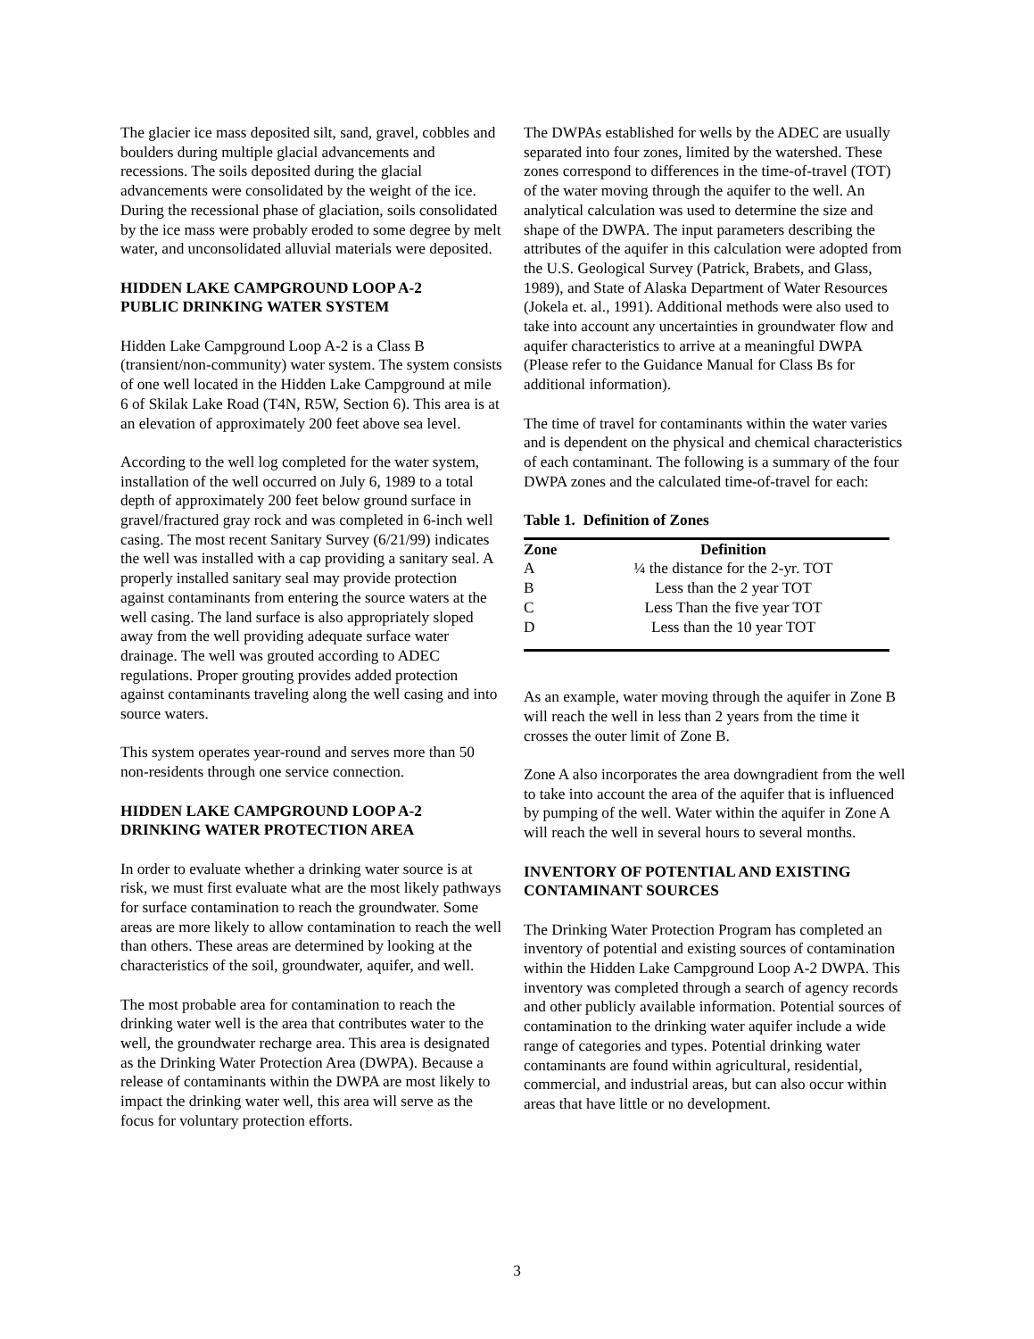The glacier ice mass deposited silt, sand, gravel, cobbles and boulders during multiple glacial advancements and recessions. The soils deposited during the glacial advancements were consolidated by the weight of the ice. During the recessional phase of glaciation, soils consolidated by the ice mass were probably eroded to some degree by melt water, and unconsolidated alluvial materials were deposited.
HIDDEN LAKE CAMPGROUND LOOP A-2
PUBLIC DRINKING WATER SYSTEM
Hidden Lake Campground Loop A-2 is a Class B (transient/non-community) water system. The system consists of one well located in the Hidden Lake Campground at mile 6 of Skilak Lake Road (T4N, R5W, Section 6). This area is at an elevation of approximately 200 feet above sea level.
According to the well log completed for the water system, installation of the well occurred on July 6, 1989 to a total depth of approximately 200 feet below ground surface in gravel/fractured gray rock and was completed in 6-inch well casing. The most recent Sanitary Survey (6/21/99) indicates the well was installed with a cap providing a sanitary seal. A properly installed sanitary seal may provide protection against contaminants from entering the source waters at the well casing. The land surface is also appropriately sloped away from the well providing adequate surface water drainage. The well was grouted according to ADEC regulations. Proper grouting provides added protection against contaminants traveling along the well casing and into source waters.
This system operates year-round and serves more than 50 non-residents through one service connection.
HIDDEN LAKE CAMPGROUND LOOP A-2
DRINKING WATER PROTECTION AREA
In order to evaluate whether a drinking water source is at risk, we must first evaluate what are the most likely pathways for surface contamination to reach the groundwater. Some areas are more likely to allow contamination to reach the well than others. These areas are determined by looking at the characteristics of the soil, groundwater, aquifer, and well.
The most probable area for contamination to reach the drinking water well is the area that contributes water to the well, the groundwater recharge area. This area is designated as the Drinking Water Protection Area (DWPA). Because a release of contaminants within the DWPA are most likely to impact the drinking water well, this area will serve as the focus for voluntary protection efforts.
The DWPAs established for wells by the ADEC are usually separated into four zones, limited by the watershed. These zones correspond to differences in the time-of-travel (TOT) of the water moving through the aquifer to the well. An analytical calculation was used to determine the size and shape of the DWPA. The input parameters describing the attributes of the aquifer in this calculation were adopted from the U.S. Geological Survey (Patrick, Brabets, and Glass, 1989), and State of Alaska Department of Water Resources (Jokela et. al., 1991). Additional methods were also used to take into account any uncertainties in groundwater flow and aquifer characteristics to arrive at a meaningful DWPA (Please refer to the Guidance Manual for Class Bs for additional information).
The time of travel for contaminants within the water varies and is dependent on the physical and chemical characteristics of each contaminant. The following is a summary of the four DWPA zones and the calculated time-of-travel for each:
Table 1. Definition of Zones
| Zone | Definition |
| --- | --- |
| A | ¼ the distance for the 2-yr. TOT |
| B | Less than the 2 year TOT |
| C | Less Than the five year TOT |
| D | Less than the 10 year TOT |
As an example, water moving through the aquifer in Zone B will reach the well in less than 2 years from the time it crosses the outer limit of Zone B.
Zone A also incorporates the area downgradient from the well to take into account the area of the aquifer that is influenced by pumping of the well. Water within the aquifer in Zone A will reach the well in several hours to several months.
INVENTORY OF POTENTIAL AND EXISTING CONTAMINANT SOURCES
The Drinking Water Protection Program has completed an inventory of potential and existing sources of contamination within the Hidden Lake Campground Loop A-2 DWPA. This inventory was completed through a search of agency records and other publicly available information. Potential sources of contamination to the drinking water aquifer include a wide range of categories and types. Potential drinking water contaminants are found within agricultural, residential, commercial, and industrial areas, but can also occur within areas that have little or no development.
3